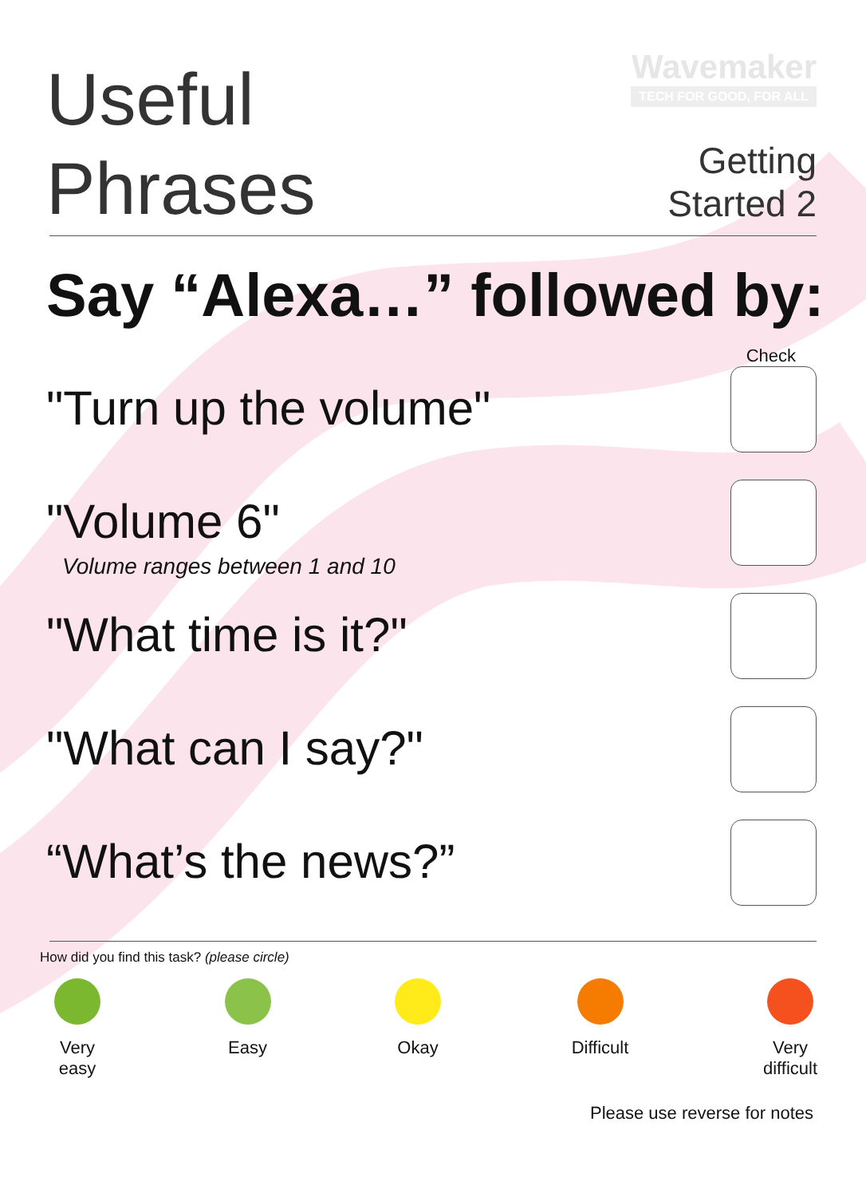Useful
Phrases
Wavemaker
TECH FOR GOOD, FOR ALL
Getting
Started 2
Say “Alexa…” followed by:
Check
"Turn up the volume"
"Volume 6"
Volume ranges between 1 and 10
"What time is it?"
"What can I say?"
“What’s the news?”
How did you find this task? (please circle)
Very easy
Easy Okay Difficult
Very difficult
Please use reverse for notes